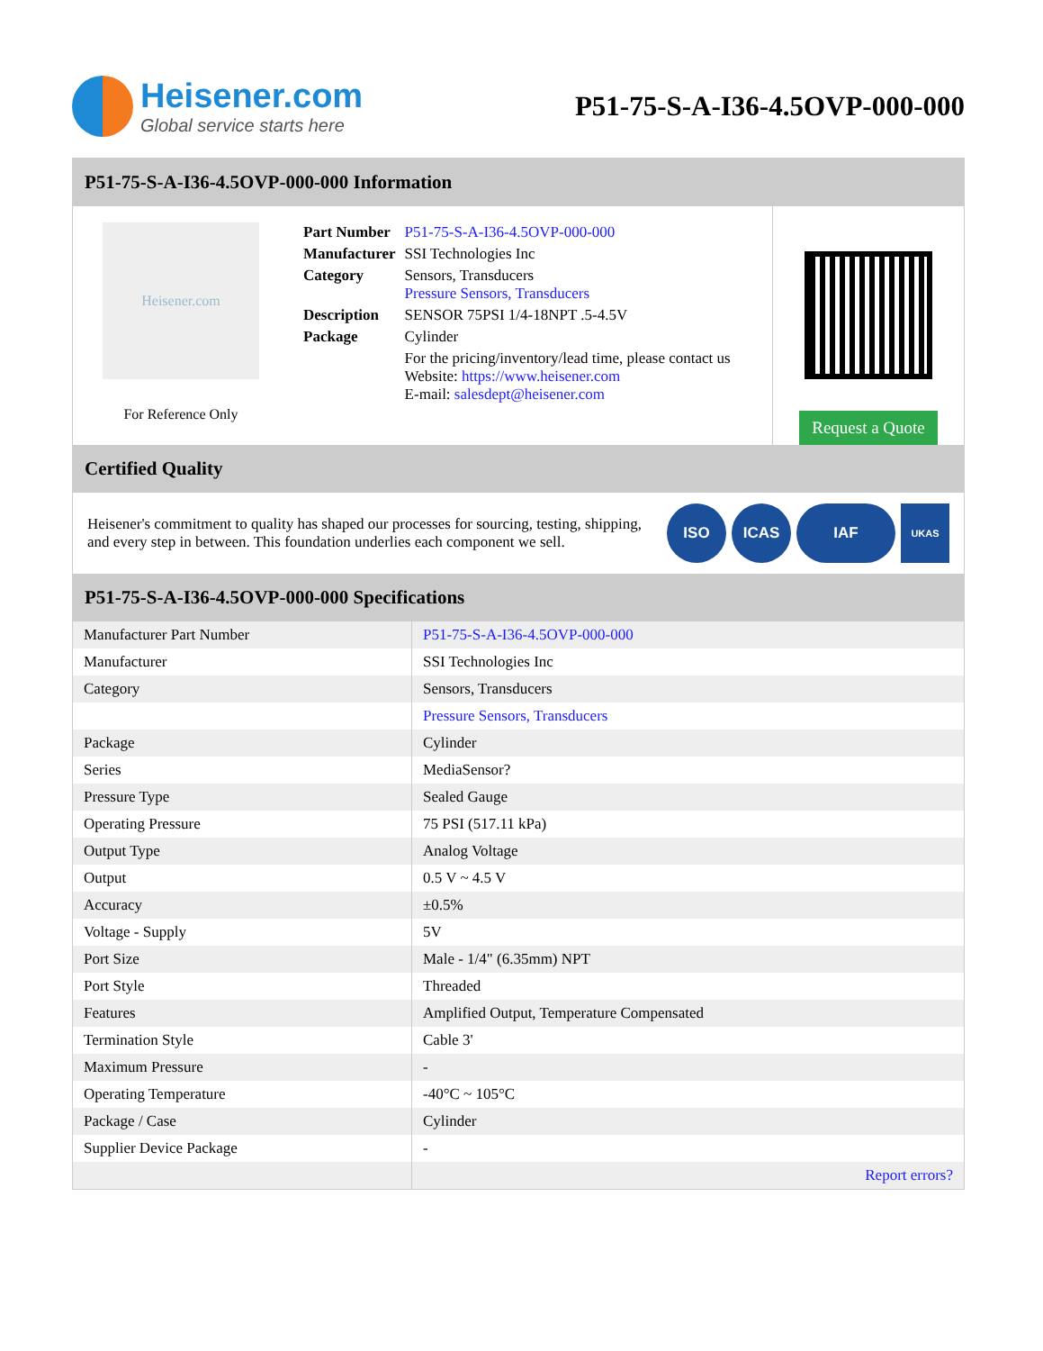Heisener.com
Global service starts here
P51-75-S-A-I36-4.5OVP-000-000
P51-75-S-A-I36-4.5OVP-000-000 Information
Heisener.com
For Reference Only
| Part Number | P51-75-S-A-I36-4.5OVP-000-000 |
| Manufacturer | SSI Technologies Inc |
| Category | Sensors, Transducers Pressure Sensors, Transducers |
| Description | SENSOR 75PSI 1/4-18NPT .5-4.5V |
| Package | Cylinder |
| | For the pricing/inventory/lead time, please contact us Website: https://www.heisener.com E-mail: salesdept@heisener.com |
Request a Quote
Certified Quality
Heisener's commitment to quality has shaped our processes for sourcing, testing, shipping, and every step in between. This foundation underlies each component we sell.
ISO ICAS IAF UKAS
P51-75-S-A-I36-4.5OVP-000-000 Specifications
| Manufacturer Part Number | P51-75-S-A-I36-4.5OVP-000-000 |
| Manufacturer | SSI Technologies Inc |
| Category | Sensors, Transducers |
| | Pressure Sensors, Transducers |
| Package | Cylinder |
| Series | MediaSensor? |
| Pressure Type | Sealed Gauge |
| Operating Pressure | 75 PSI (517.11 kPa) |
| Output Type | Analog Voltage |
| Output | 0.5 V ~ 4.5 V |
| Accuracy | ±0.5% |
| Voltage - Supply | 5V |
| Port Size | Male - 1/4" (6.35mm) NPT |
| Port Style | Threaded |
| Features | Amplified Output, Temperature Compensated |
| Termination Style | Cable 3' |
| Maximum Pressure | - |
| Operating Temperature | -40°C ~ 105°C |
| Package / Case | Cylinder |
| Supplier Device Package | - |
| | Report errors? |